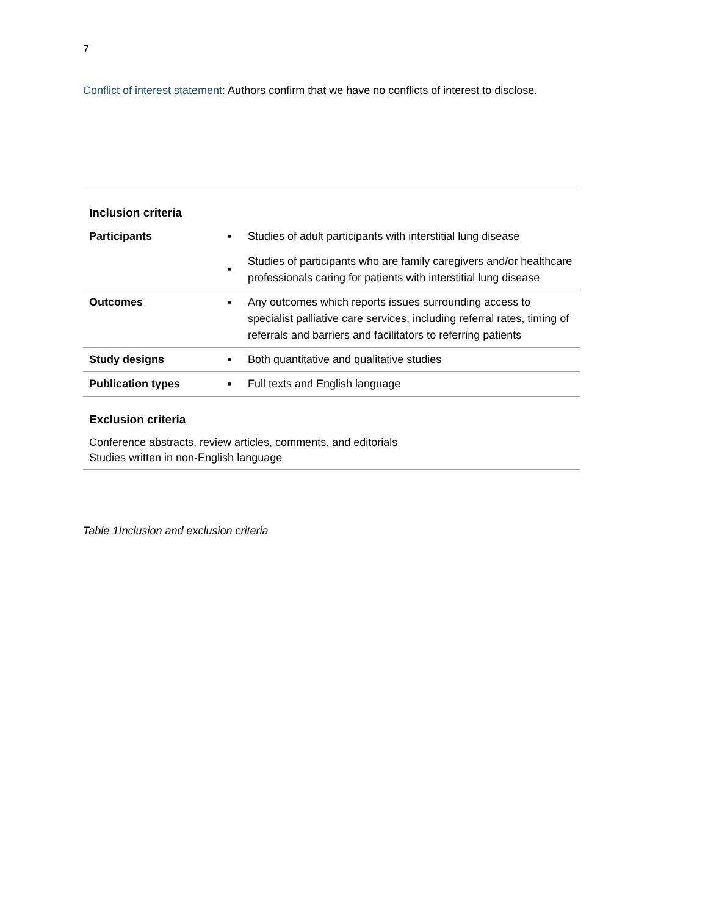7
Conflict of interest statement: Authors confirm that we have no conflicts of interest to disclose.
| Inclusion criteria | | |
| --- | --- | --- |
| Participants | ▪ ▪ | Studies of adult participants with interstitial lung disease Studies of participants who are family caregivers and/or healthcare professionals caring for patients with interstitial lung disease |
| Outcomes | ▪ | Any outcomes which reports issues surrounding access to specialist palliative care services, including referral rates, timing of referrals and barriers and facilitators to referring patients |
| Study designs | ▪ | Both quantitative and qualitative studies |
| Publication types | ▪ | Full texts and English language |
| Exclusion criteria | | |
| Conference abstracts, review articles, comments, and editorials Studies written in non-English language | | |
Table 1Inclusion and exclusion criteria